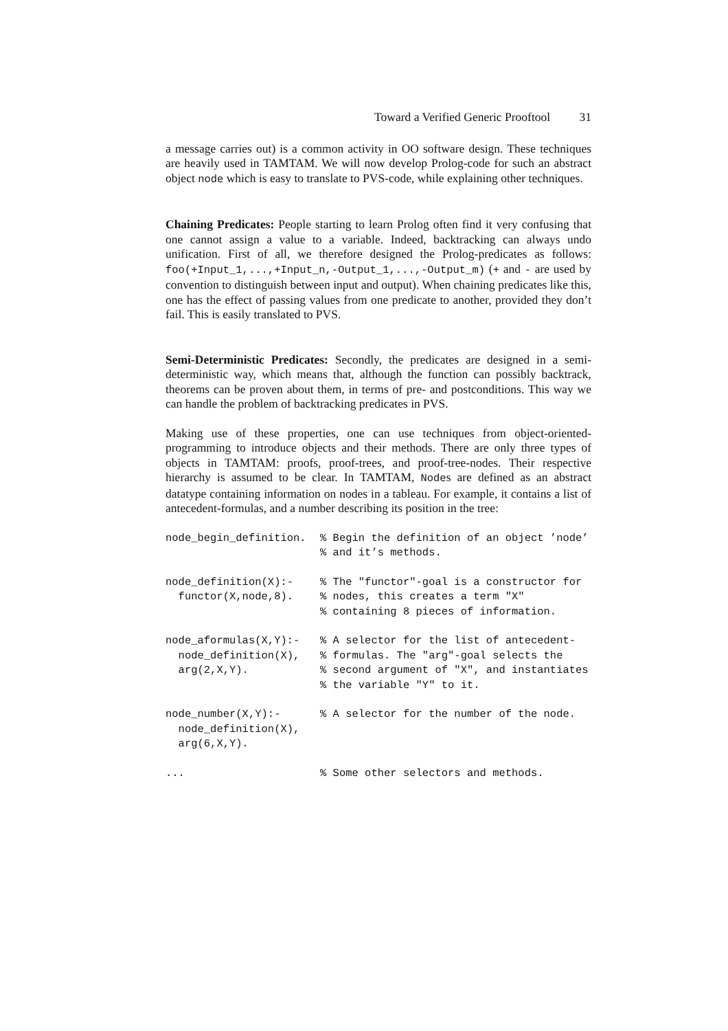Toward a Verified Generic Prooftool 31
a message carries out) is a common activity in OO software design. These techniques are heavily used in TAMTAM. We will now develop Prolog-code for such an abstract object node which is easy to translate to PVS-code, while explaining other techniques.
Chaining Predicates: People starting to learn Prolog often find it very confusing that one cannot assign a value to a variable. Indeed, backtracking can always undo unification. First of all, we therefore designed the Prolog-predicates as follows: foo(+Input_1,...,+Input_n,-Output_1,...,-Output_m) (+ and - are used by convention to distinguish between input and output). When chaining predicates like this, one has the effect of passing values from one predicate to another, provided they don’t fail. This is easily translated to PVS.
Semi-Deterministic Predicates: Secondly, the predicates are designed in a semi-deterministic way, which means that, although the function can possibly backtrack, theorems can be proven about them, in terms of pre- and postconditions. This way we can handle the problem of backtracking predicates in PVS.
Making use of these properties, one can use techniques from object-oriented-programming to introduce objects and their methods. There are only three types of objects in TAMTAM: proofs, proof-trees, and proof-tree-nodes. Their respective hierarchy is assumed to be clear. In TAMTAM, Nodes are defined as an abstract datatype containing information on nodes in a tableau. For example, it contains a list of antecedent-formulas, and a number describing its position in the tree:
| node_begin_definition. | % Begin the definition of an object ’node’ |
| | % and it’s methods. |
| node_definition(X):- | % The "functor"-goal is a constructor for |
| functor(X,node,8). | % nodes, this creates a term "X" |
| | % containing 8 pieces of information. |
| node_aformulas(X,Y):- | % A selector for the list of antecedent- |
| node_definition(X), | % formulas. The "arg"-goal selects the |
| arg(2,X,Y). | % second argument of "X", and instantiates |
| | % the variable "Y" to it. |
| node_number(X,Y):- | % A selector for the number of the node. |
| node_definition(X), | |
| arg(6,X,Y). | |
| ... | % Some other selectors and methods. |